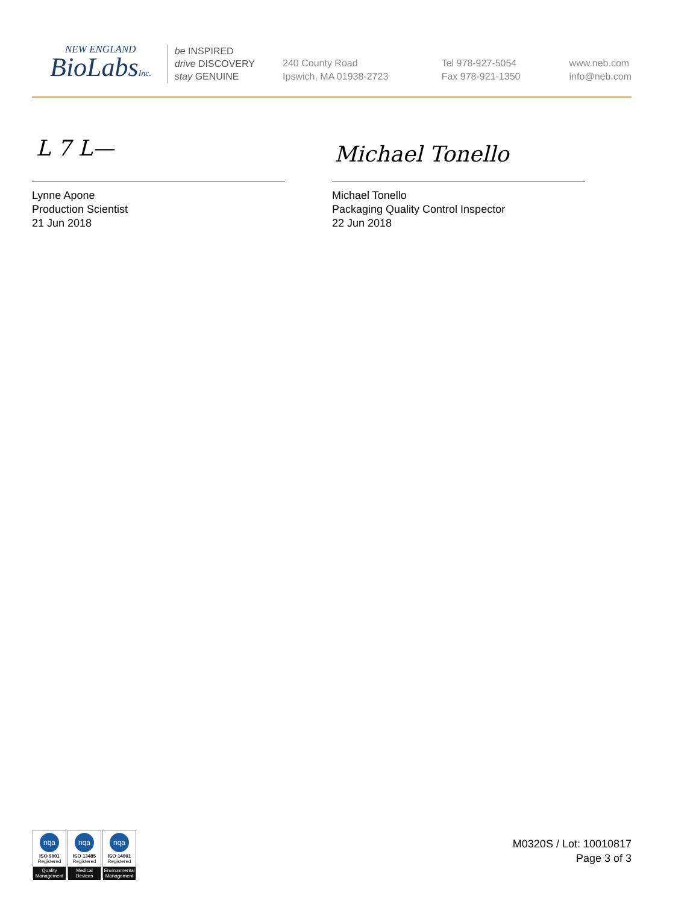NEW ENGLAND
BioLabsInc.
be INSPIRED
drive DISCOVERY
stay GENUINE
240 County Road
Ipswich, MA 01938-2723
Tel 978-927-5054
Fax 978-921-1350
www.neb.com
info@neb.com
L 7 L— Michael Tonello
Lynne Apone
Production Scientist
21 Jun 2018
Michael Tonello
Packaging Quality Control Inspector
22 Jun 2018
nqa
ISO 9001
Registered
Quality Management
nqa
ISO 13485
Registered
Medical Devices
nqa
ISO 14001
Registered
Environmental Management
M0320S / Lot: 10010817
Page 3 of 3